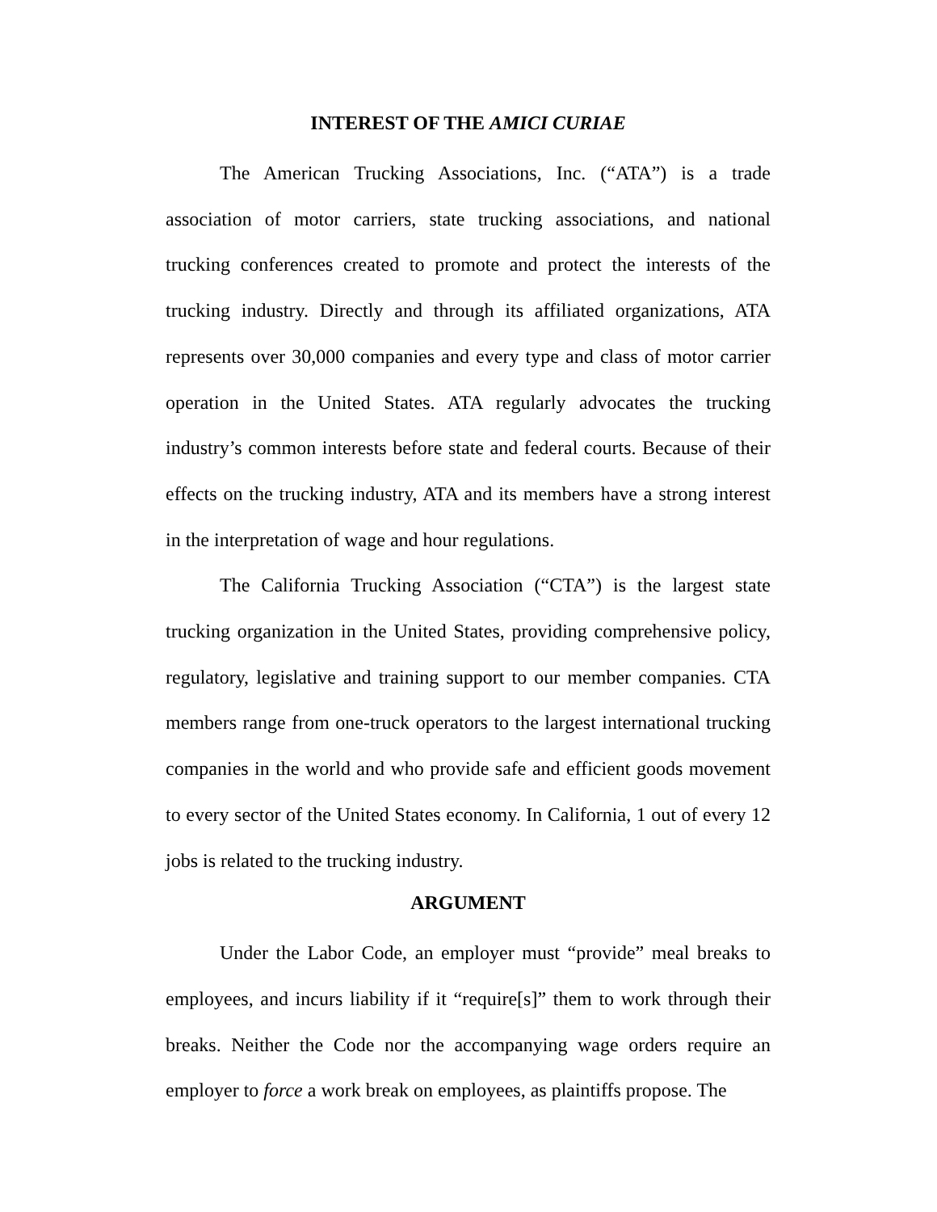INTEREST OF THE AMICI CURIAE
The American Trucking Associations, Inc. (“ATA”) is a trade association of motor carriers, state trucking associations, and national trucking conferences created to promote and protect the interests of the trucking industry. Directly and through its affiliated organizations, ATA represents over 30,000 companies and every type and class of motor carrier operation in the United States. ATA regularly advocates the trucking industry’s common interests before state and federal courts. Because of their effects on the trucking industry, ATA and its members have a strong interest in the interpretation of wage and hour regulations.
The California Trucking Association (“CTA”) is the largest state trucking organization in the United States, providing comprehensive policy, regulatory, legislative and training support to our member companies. CTA members range from one-truck operators to the largest international trucking companies in the world and who provide safe and efficient goods movement to every sector of the United States economy. In California, 1 out of every 12 jobs is related to the trucking industry.
ARGUMENT
Under the Labor Code, an employer must “provide” meal breaks to employees, and incurs liability if it “require[s]” them to work through their breaks. Neither the Code nor the accompanying wage orders require an employer to force a work break on employees, as plaintiffs propose. The